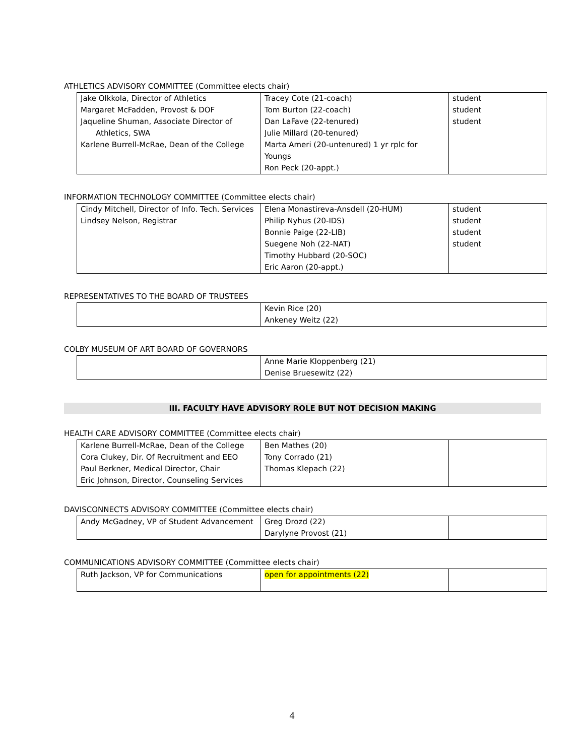ATHLETICS ADVISORY COMMITTEE (Committee elects chair)
| Jake Olkkola, Director of Athletics Margaret McFadden, Provost & DOF Jaqueline Shuman, Associate Director of Athletics, SWA Karlene Burrell-McRae, Dean of the College | Tracey Cote (21-coach) Tom Burton (22-coach) Dan LaFave (22-tenured) Julie Millard (20-tenured) Marta Ameri (20-untenured) 1 yr rplc for Youngs Ron Peck (20-appt.) | student student student |
INFORMATION TECHNOLOGY COMMITTEE (Committee elects chair)
| Cindy Mitchell, Director of Info. Tech. Services Lindsey Nelson, Registrar | Elena Monastireva-Ansdell (20-HUM) Philip Nyhus (20-IDS) Bonnie Paige (22-LIB) Suegene Noh (22-NAT) Timothy Hubbard (20-SOC) Eric Aaron (20-appt.) | student student student student |
REPRESENTATIVES TO THE BOARD OF TRUSTEES
| | Kevin Rice (20) Ankeney Weitz (22) |
COLBY MUSEUM OF ART BOARD OF GOVERNORS
| | Anne Marie Kloppenberg (21) Denise Bruesewitz (22) |
III. FACULTY HAVE ADVISORY ROLE BUT NOT DECISION MAKING
HEALTH CARE ADVISORY COMMITTEE (Committee elects chair)
| Karlene Burrell-McRae, Dean of the College Cora Clukey, Dir. Of Recruitment and EEO Paul Berkner, Medical Director, Chair Eric Johnson, Director, Counseling Services | Ben Mathes (20) Tony Corrado (21) Thomas Klepach (22) | |
DAVISCONNECTS ADVISORY COMMITTEE (Committee elects chair)
| Andy McGadney, VP of Student Advancement | Greg Drozd (22) Darylyne Provost (21) | |
COMMUNICATIONS ADVISORY COMMITTEE (Committee elects chair)
| Ruth Jackson, VP for Communications | open for appointments (22) | |
4